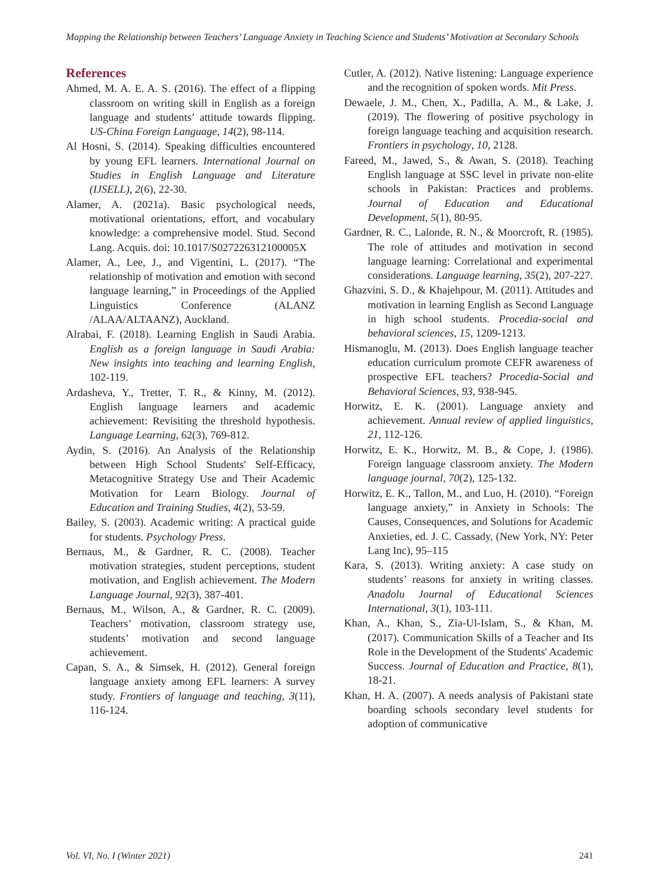Mapping the Relationship between Teachers’ Language Anxiety in Teaching Science and Students’ Motivation at Secondary Schools
References
Ahmed, M. A. E. A. S. (2016). The effect of a flipping classroom on writing skill in English as a foreign language and students’ attitude towards flipping. US-China Foreign Language, 14(2), 98-114.
Al Hosni, S. (2014). Speaking difficulties encountered by young EFL learners. International Journal on Studies in English Language and Literature (IJSELL), 2(6), 22-30.
Alamer, A. (2021a). Basic psychological needs, motivational orientations, effort, and vocabulary knowledge: a comprehensive model. Stud. Second Lang. Acquis. doi: 10.1017/S027226312100005X
Alamer, A., Lee, J., and Vigentini, L. (2017). “The relationship of motivation and emotion with second language learning,” in Proceedings of the Applied Linguistics Conference (ALANZ /ALAA/ALTAANZ), Auckland.
Alrabai, F. (2018). Learning English in Saudi Arabia. English as a foreign language in Saudi Arabia: New insights into teaching and learning English, 102-119.
Ardasheva, Y., Tretter, T. R., & Kinny, M. (2012). English language learners and academic achievement: Revisiting the threshold hypothesis. Language Learning, 62(3), 769-812.
Aydin, S. (2016). An Analysis of the Relationship between High School Students' Self-Efficacy, Metacognitive Strategy Use and Their Academic Motivation for Learn Biology. Journal of Education and Training Studies, 4(2), 53-59.
Bailey, S. (2003). Academic writing: A practical guide for students. Psychology Press.
Bernaus, M., & Gardner, R. C. (2008). Teacher motivation strategies, student perceptions, student motivation, and English achievement. The Modern Language Journal, 92(3), 387-401.
Bernaus, M., Wilson, A., & Gardner, R. C. (2009). Teachers’ motivation, classroom strategy use, students’ motivation and second language achievement.
Capan, S. A., & Simsek, H. (2012). General foreign language anxiety among EFL learners: A survey study. Frontiers of language and teaching, 3(11), 116-124.
Cutler, A. (2012). Native listening: Language experience and the recognition of spoken words. Mit Press.
Dewaele, J. M., Chen, X., Padilla, A. M., & Lake, J. (2019). The flowering of positive psychology in foreign language teaching and acquisition research. Frontiers in psychology, 10, 2128.
Fareed, M., Jawed, S., & Awan, S. (2018). Teaching English language at SSC level in private non-elite schools in Pakistan: Practices and problems. Journal of Education and Educational Development, 5(1), 80-95.
Gardner, R. C., Lalonde, R. N., & Moorcroft, R. (1985). The role of attitudes and motivation in second language learning: Correlational and experimental considerations. Language learning, 35(2), 207-227.
Ghazvini, S. D., & Khajehpour, M. (2011). Attitudes and motivation in learning English as Second Language in high school students. Procedia-social and behavioral sciences, 15, 1209-1213.
Hismanoglu, M. (2013). Does English language teacher education curriculum promote CEFR awareness of prospective EFL teachers? Procedia-Social and Behavioral Sciences, 93, 938-945.
Horwitz, E. K. (2001). Language anxiety and achievement. Annual review of applied linguistics, 21, 112-126.
Horwitz, E. K., Horwitz, M. B., & Cope, J. (1986). Foreign language classroom anxiety. The Modern language journal, 70(2), 125-132.
Horwitz, E. K., Tallon, M., and Luo, H. (2010). “Foreign language anxiety,” in Anxiety in Schools: The Causes, Consequences, and Solutions for Academic Anxieties, ed. J. C. Cassady, (New York, NY: Peter Lang Inc), 95–115
Kara, S. (2013). Writing anxiety: A case study on students’ reasons for anxiety in writing classes. Anadolu Journal of Educational Sciences International, 3(1), 103-111.
Khan, A., Khan, S., Zia-Ul-Islam, S., & Khan, M. (2017). Communication Skills of a Teacher and Its Role in the Development of the Students' Academic Success. Journal of Education and Practice, 8(1), 18-21.
Khan, H. A. (2007). A needs analysis of Pakistani state boarding schools secondary level students for adoption of communicative
Vol. VI, No. I (Winter 2021) 241